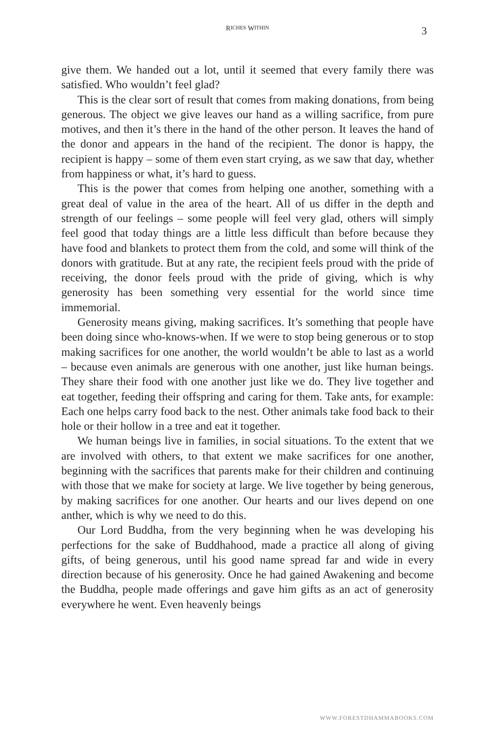R ICHES W ITHIN 3
give them. We handed out a lot, until it seemed that every family there was satisfied. Who wouldn’t feel glad?
This is the clear sort of result that comes from making donations, from being generous. The object we give leaves our hand as a willing sacrifice, from pure motives, and then it’s there in the hand of the other person. It leaves the hand of the donor and appears in the hand of the recipient. The donor is happy, the recipient is happy – some of them even start crying, as we saw that day, whether from happiness or what, it’s hard to guess.
This is the power that comes from helping one another, something with a great deal of value in the area of the heart. All of us differ in the depth and strength of our feelings – some people will feel very glad, others will simply feel good that today things are a little less difficult than before because they have food and blankets to protect them from the cold, and some will think of the donors with gratitude. But at any rate, the recipient feels proud with the pride of receiving, the donor feels proud with the pride of giving, which is why generosity has been something very essential for the world since time immemorial.
Generosity means giving, making sacrifices. It’s something that people have been doing since who-knows-when. If we were to stop being generous or to stop making sacrifices for one another, the world wouldn’t be able to last as a world – because even animals are generous with one another, just like human beings. They share their food with one another just like we do. They live together and eat together, feeding their offspring and caring for them. Take ants, for example: Each one helps carry food back to the nest. Other animals take food back to their hole or their hollow in a tree and eat it together.
We human beings live in families, in social situations. To the extent that we are involved with others, to that extent we make sacrifices for one another, beginning with the sacrifices that parents make for their children and continuing with those that we make for society at large. We live together by being generous, by making sacrifices for one another. Our hearts and our lives depend on one anther, which is why we need to do this.
Our Lord Buddha, from the very beginning when he was developing his perfections for the sake of Buddhahood, made a practice all along of giving gifts, of being generous, until his good name spread far and wide in every direction because of his generosity. Once he had gained Awakening and become the Buddha, people made offerings and gave him gifts as an act of generosity everywhere he went. Even heavenly beings
WWW.FORESTDHAMMABOOKS.COM